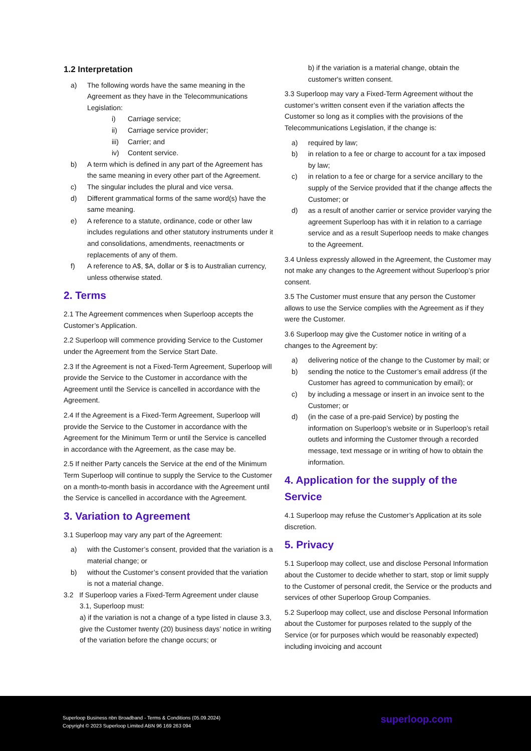1.2 Interpretation
a) The following words have the same meaning in the Agreement as they have in the Telecommunications Legislation:
i) Carriage service;
ii) Carriage service provider;
iii) Carrier; and
iv) Content service.
b) A term which is defined in any part of the Agreement has the same meaning in every other part of the Agreement.
c) The singular includes the plural and vice versa.
d) Different grammatical forms of the same word(s) have the same meaning.
e) A reference to a statute, ordinance, code or other law includes regulations and other statutory instruments under it and consolidations, amendments, reenactments or replacements of any of them.
f) A reference to A$, $A, dollar or $ is to Australian currency, unless otherwise stated.
2. Terms
2.1 The Agreement commences when Superloop accepts the Customer’s Application.
2.2 Superloop will commence providing Service to the Customer under the Agreement from the Service Start Date.
2.3 If the Agreement is not a Fixed-Term Agreement, Superloop will provide the Service to the Customer in accordance with the Agreement until the Service is cancelled in accordance with the Agreement.
2.4 If the Agreement is a Fixed-Term Agreement, Superloop will provide the Service to the Customer in accordance with the Agreement for the Minimum Term or until the Service is cancelled in accordance with the Agreement, as the case may be.
2.5 If neither Party cancels the Service at the end of the Minimum Term Superloop will continue to supply the Service to the Customer on a month-to-month basis in accordance with the Agreement until the Service is cancelled in accordance with the Agreement.
3. Variation to Agreement
3.1 Superloop may vary any part of the Agreement:
a) with the Customer’s consent, provided that the variation is a material change; or
b) without the Customer’s consent provided that the variation is not a material change.
3.2 If Superloop varies a Fixed-Term Agreement under clause
3.1, Superloop must:
a) if the variation is not a change of a type listed in clause 3.3, give the Customer twenty (20) business days’ notice in writing of the variation before the change occurs; or
b) if the variation is a material change, obtain the customer's written consent.
3.3 Superloop may vary a Fixed-Term Agreement without the customer’s written consent even if the variation affects the Customer so long as it complies with the provisions of the Telecommunications Legislation, if the change is:
a) required by law;
b) in relation to a fee or charge to account for a tax imposed by law;
c) in relation to a fee or charge for a service ancillary to the supply of the Service provided that if the change affects the Customer; or
d) as a result of another carrier or service provider varying the agreement Superloop has with it in relation to a carriage service and as a result Superloop needs to make changes to the Agreement.
3.4 Unless expressly allowed in the Agreement, the Customer may not make any changes to the Agreement without Superloop’s prior consent.
3.5 The Customer must ensure that any person the Customer allows to use the Service complies with the Agreement as if they were the Customer.
3.6 Superloop may give the Customer notice in writing of a changes to the Agreement by:
a) delivering notice of the change to the Customer by mail; or
b) sending the notice to the Customer’s email address (if the Customer has agreed to communication by email); or
c) by including a message or insert in an invoice sent to the Customer; or
d) (in the case of a pre-paid Service) by posting the information on Superloop’s website or in Superloop’s retail outlets and informing the Customer through a recorded message, text message or in writing of how to obtain the information.
4. Application for the supply of the Service
4.1 Superloop may refuse the Customer’s Application at its sole discretion.
5. Privacy
5.1 Superloop may collect, use and disclose Personal Information about the Customer to decide whether to start, stop or limit supply to the Customer of personal credit, the Service or the products and services of other Superloop Group Companies.
5.2 Superloop may collect, use and disclose Personal Information about the Customer for purposes related to the supply of the Service (or for purposes which would be reasonably expected) including invoicing and account
Superloop Business nbn Broadband - Terms & Conditions (05.09.2024)
Copyright © 2023 Superloop Limited ABN 96 169 263 094
superloop.com